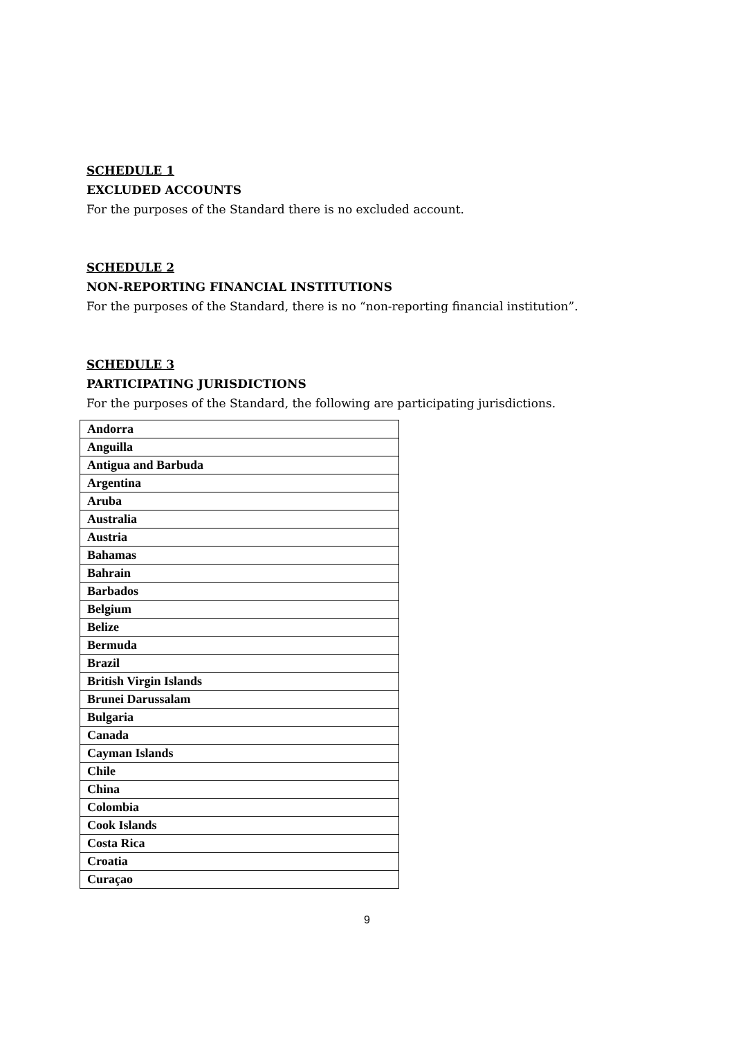SCHEDULE 1
EXCLUDED ACCOUNTS
For the purposes of the Standard there is no excluded account.
SCHEDULE 2
NON-REPORTING FINANCIAL INSTITUTIONS
For the purposes of the Standard, there is no “non-reporting financial institution”.
SCHEDULE 3
PARTICIPATING JURISDICTIONS
For the purposes of the Standard, the following are participating jurisdictions.
| Andorra |
| Anguilla |
| Antigua and Barbuda |
| Argentina |
| Aruba |
| Australia |
| Austria |
| Bahamas |
| Bahrain |
| Barbados |
| Belgium |
| Belize |
| Bermuda |
| Brazil |
| British Virgin Islands |
| Brunei Darussalam |
| Bulgaria |
| Canada |
| Cayman Islands |
| Chile |
| China |
| Colombia |
| Cook Islands |
| Costa Rica |
| Croatia |
| Curaçao |
9